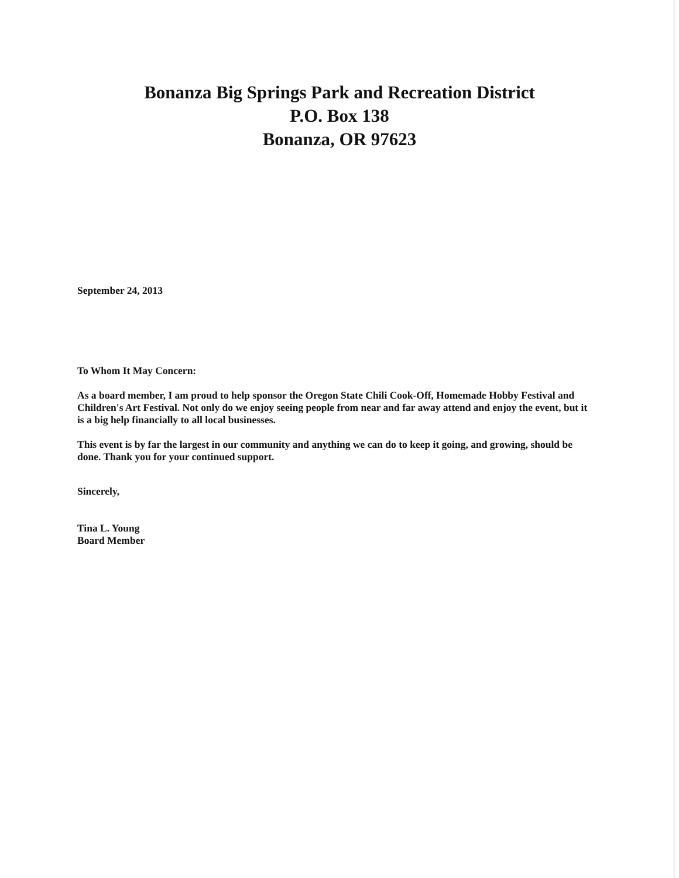Bonanza Big Springs Park and Recreation District
P.O. Box 138
Bonanza, OR 97623
September 24, 2013
To Whom It May Concern:
As a board member, I am proud to help sponsor the Oregon State Chili Cook-Off, Homemade Hobby Festival and Children's Art Festival. Not only do we enjoy seeing people from near and far away attend and enjoy the event, but it is a big help financially to all local businesses.
This event is by far the largest in our community and anything we can do to keep it going, and growing, should be done. Thank you for your continued support.
Sincerely,
Tina L. Young
Board Member